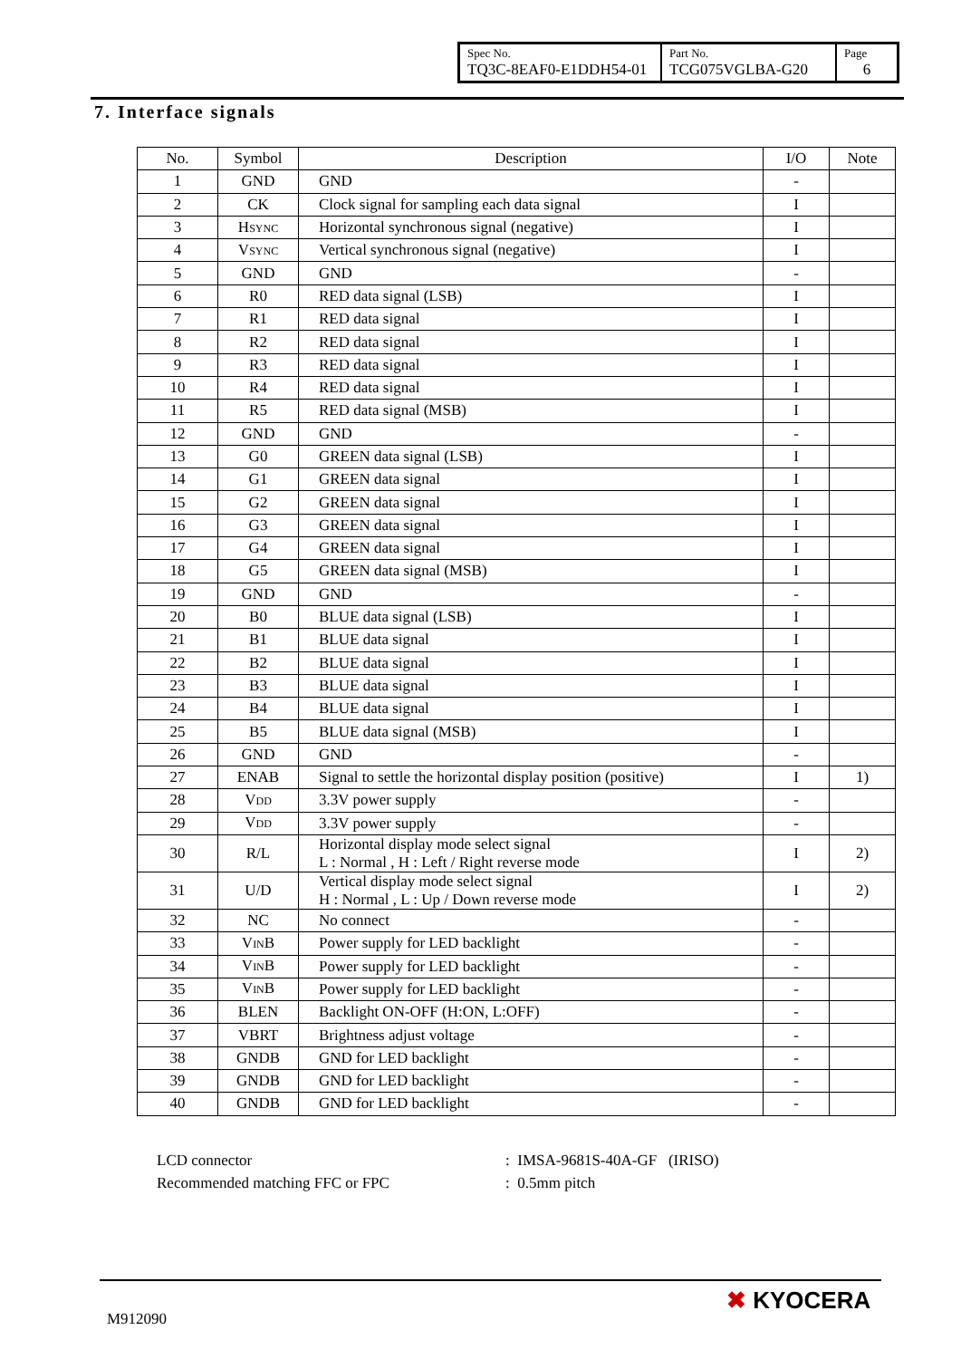| Spec No. TQ3C-8EAF0-E1DDH54-01 | Part No. TCG075VGLBA-G20 | Page 6 |
7. Interface signals
| No. | Symbol | Description | I/O | Note |
| --- | --- | --- | --- | --- |
| 1 | GND | GND | - | |
| 2 | CK | Clock signal for sampling each data signal | I | |
| 3 | H SYNC | Horizontal synchronous signal (negative) | I | |
| 4 | V SYNC | Vertical synchronous signal (negative) | I | |
| 5 | GND | GND | - | |
| 6 | R0 | RED data signal (LSB) | I | |
| 7 | R1 | RED data signal | I | |
| 8 | R2 | RED data signal | I | |
| 9 | R3 | RED data signal | I | |
| 10 | R4 | RED data signal | I | |
| 11 | R5 | RED data signal (MSB) | I | |
| 12 | GND | GND | - | |
| 13 | G0 | GREEN data signal (LSB) | I | |
| 14 | G1 | GREEN data signal | I | |
| 15 | G2 | GREEN data signal | I | |
| 16 | G3 | GREEN data signal | I | |
| 17 | G4 | GREEN data signal | I | |
| 18 | G5 | GREEN data signal (MSB) | I | |
| 19 | GND | GND | - | |
| 20 | B0 | BLUE data signal (LSB) | I | |
| 21 | B1 | BLUE data signal | I | |
| 22 | B2 | BLUE data signal | I | |
| 23 | B3 | BLUE data signal | I | |
| 24 | B4 | BLUE data signal | I | |
| 25 | B5 | BLUE data signal (MSB) | I | |
| 26 | GND | GND | - | |
| 27 | ENAB | Signal to settle the horizontal display position (positive) | I | 1) |
| 28 | V DD | 3.3V power supply | - | |
| 29 | V DD | 3.3V power supply | - | |
| 30 | R/L | Horizontal display mode select signal L : Normal , H : Left / Right reverse mode | I | 2) |
| 31 | U/D | Vertical display mode select signal H : Normal , L : Up / Down reverse mode | I | 2) |
| 32 | NC | No connect | - | |
| 33 | V IN B | Power supply for LED backlight | - | |
| 34 | V IN B | Power supply for LED backlight | - | |
| 35 | V IN B | Power supply for LED backlight | - | |
| 36 | BLEN | Backlight ON-OFF (H:ON, L:OFF) | - | |
| 37 | VBRT | Brightness adjust voltage | - | |
| 38 | GNDB | GND for LED backlight | - | |
| 39 | GNDB | GND for LED backlight | - | |
| 40 | GNDB | GND for LED backlight | - | |
LCD connector: IMSA-9681S-40A-GF (IRISO)
Recommended matching FFC or FPC: 0.5mm pitch
M912090
✖ KYOCERA